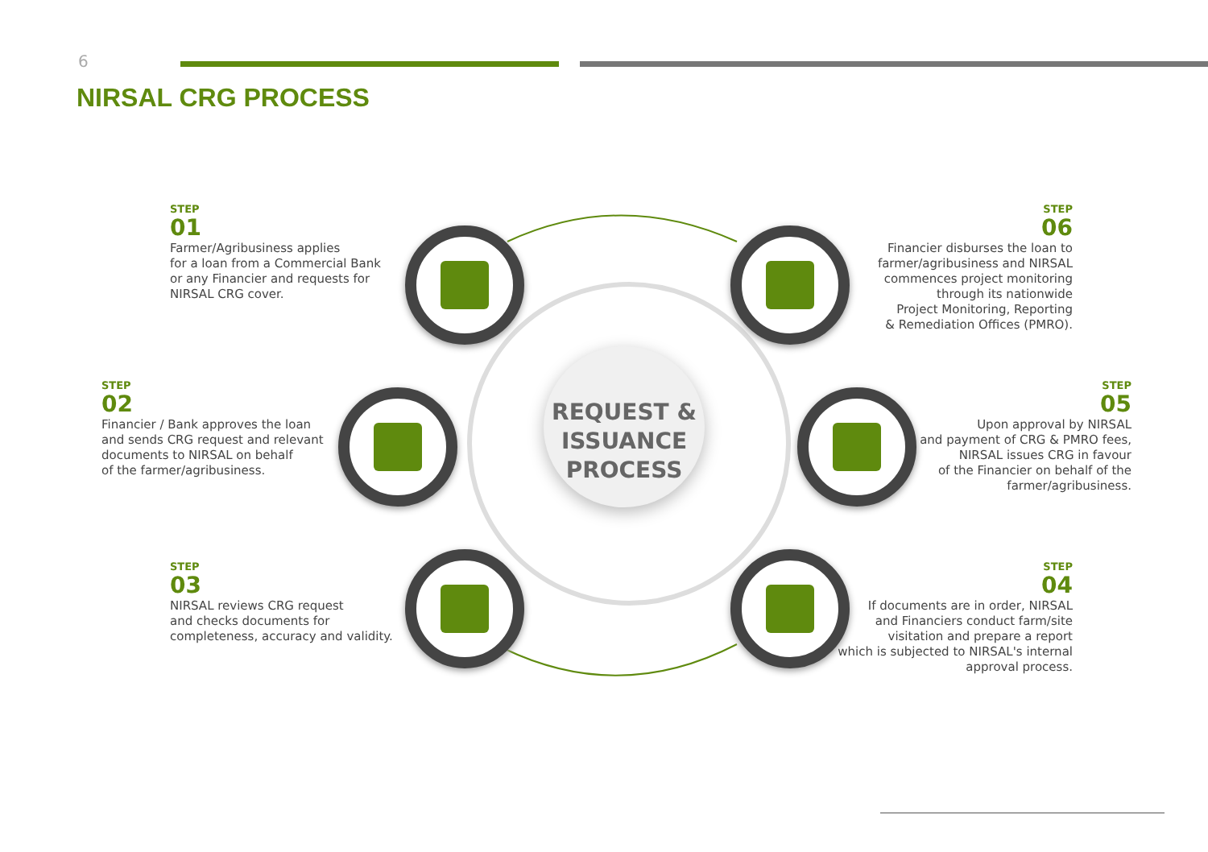6
NIRSAL CRG PROCESS
REQUEST &
ISSUANCE
PROCESS
STEP
01
Farmer/Agribusiness applies
for a loan from a Commercial Bank
or any Financier and requests for
NIRSAL CRG cover.
STEP
02
Financier / Bank approves the loan
and sends CRG request and relevant
documents to NIRSAL on behalf
of the farmer/agribusiness.
STEP
03
NIRSAL reviews CRG request
and checks documents for
completeness, accuracy and validity.
STEP
06
Financier disburses the loan to
farmer/agribusiness and NIRSAL
commences project monitoring
through its nationwide
Project Monitoring, Reporting
& Remediation Offices (PMRO).
STEP
05
Upon approval by NIRSAL
and payment of CRG & PMRO fees,
NIRSAL issues CRG in favour
of the Financier on behalf of the
farmer/agribusiness.
STEP
04
If documents are in order, NIRSAL
and Financiers conduct farm/site
visitation and prepare a report
which is subjected to NIRSAL's internal
approval process.